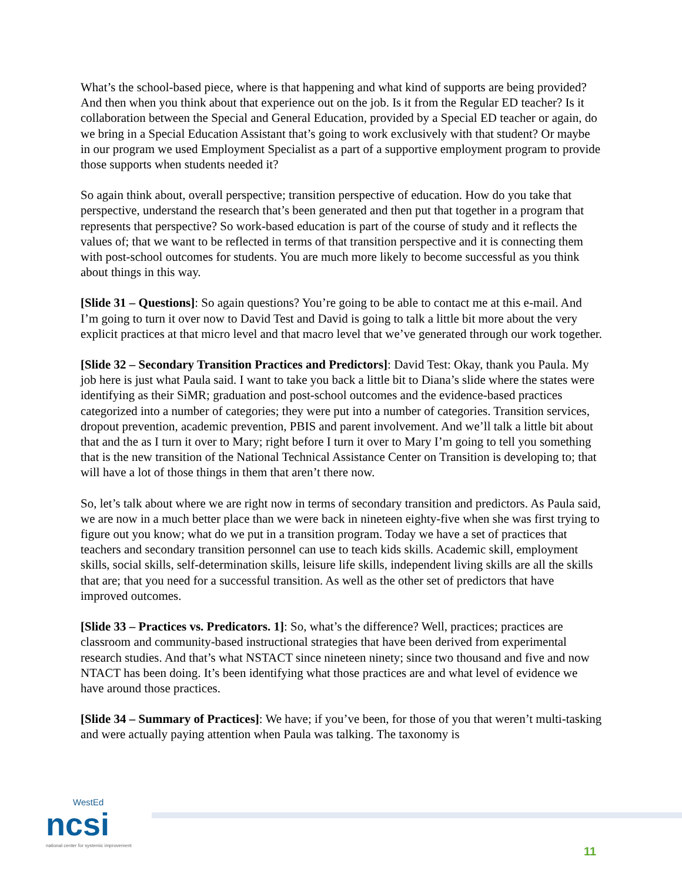What’s the school-based piece, where is that happening and what kind of supports are being provided? And then when you think about that experience out on the job. Is it from the Regular ED teacher? Is it collaboration between the Special and General Education, provided by a Special ED teacher or again, do we bring in a Special Education Assistant that’s going to work exclusively with that student? Or maybe in our program we used Employment Specialist as a part of a supportive employment program to provide those supports when students needed it?
So again think about, overall perspective; transition perspective of education. How do you take that perspective, understand the research that’s been generated and then put that together in a program that represents that perspective? So work-based education is part of the course of study and it reflects the values of; that we want to be reflected in terms of that transition perspective and it is connecting them with post-school outcomes for students. You are much more likely to become successful as you think about things in this way.
[Slide 31 – Questions]: So again questions? You’re going to be able to contact me at this e-mail. And I’m going to turn it over now to David Test and David is going to talk a little bit more about the very explicit practices at that micro level and that macro level that we’ve generated through our work together.
[Slide 32 – Secondary Transition Practices and Predictors]: David Test: Okay, thank you Paula. My job here is just what Paula said. I want to take you back a little bit to Diana’s slide where the states were identifying as their SiMR; graduation and post-school outcomes and the evidence-based practices categorized into a number of categories; they were put into a number of categories. Transition services, dropout prevention, academic prevention, PBIS and parent involvement. And we’ll talk a little bit about that and the as I turn it over to Mary; right before I turn it over to Mary I’m going to tell you something that is the new transition of the National Technical Assistance Center on Transition is developing to; that will have a lot of those things in them that aren’t there now.
So, let’s talk about where we are right now in terms of secondary transition and predictors. As Paula said, we are now in a much better place than we were back in nineteen eighty-five when she was first trying to figure out you know; what do we put in a transition program. Today we have a set of practices that teachers and secondary transition personnel can use to teach kids skills. Academic skill, employment skills, social skills, self-determination skills, leisure life skills, independent living skills are all the skills that are; that you need for a successful transition. As well as the other set of predictors that have improved outcomes.
[Slide 33 – Practices vs. Predicators. 1]: So, what’s the difference? Well, practices; practices are classroom and community-based instructional strategies that have been derived from experimental research studies. And that’s what NSTACT since nineteen ninety; since two thousand and five and now NTACT has been doing. It’s been identifying what those practices are and what level of evidence we have around those practices.
[Slide 34 – Summary of Practices]: We have; if you’ve been, for those of you that weren’t multi-tasking and were actually paying attention when Paula was talking. The taxonomy is
WestEd
ncsi
national center for systemic improvement
11